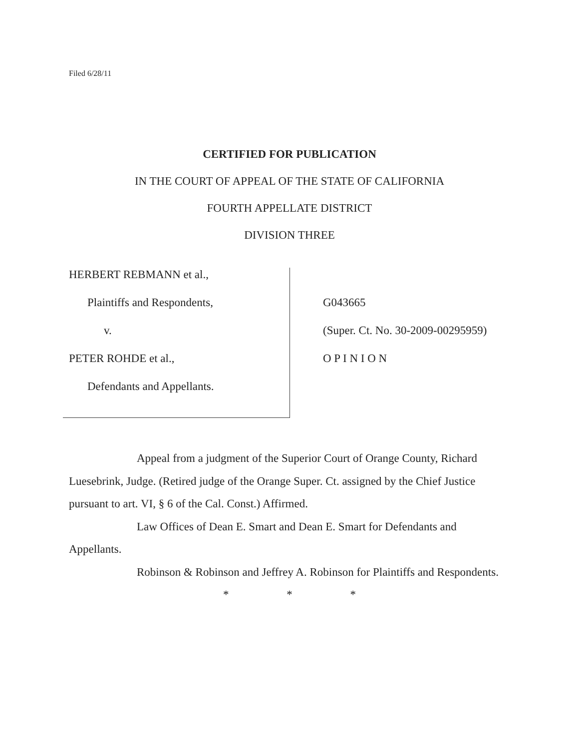Filed 6/28/11
CERTIFIED FOR PUBLICATION
IN THE COURT OF APPEAL OF THE STATE OF CALIFORNIA
FOURTH APPELLATE DISTRICT
DIVISION THREE
HERBERT REBMANN et al.,
Plaintiffs and Respondents,
v.
PETER ROHDE et al.,
Defendants and Appellants.
G043665
(Super. Ct. No. 30-2009-00295959)
O P I N I O N
Appeal from a judgment of the Superior Court of Orange County, Richard Luesebrink, Judge. (Retired judge of the Orange Super. Ct. assigned by the Chief Justice pursuant to art. VI, § 6 of the Cal. Const.) Affirmed.
Law Offices of Dean E. Smart and Dean E. Smart for Defendants and Appellants.
Robinson & Robinson and Jeffrey A. Robinson for Plaintiffs and Respondents.
* * *